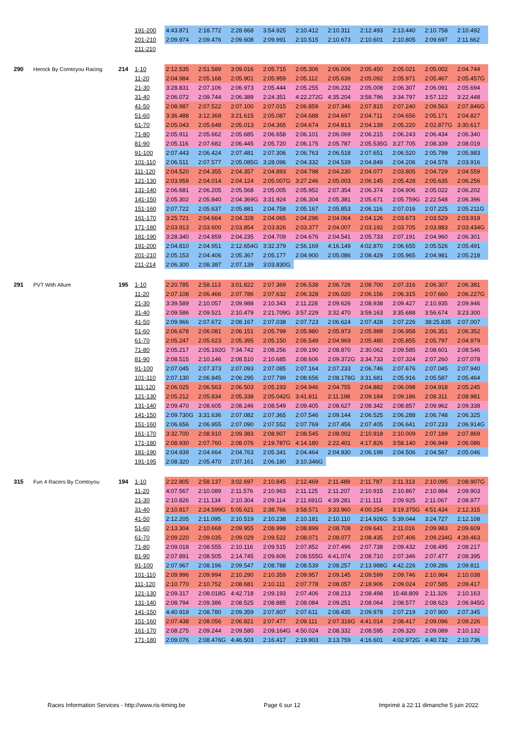| | | | 191-200 | 4:43.871 | 2:18.772 | 2:28.668 | 3:54.925 | 2:10.412 | 2:10.311 | 2:12.493 | 2:13.440 | 2:10.758 | 2:10.492 |
| | | | 201-210 | 2:09.974 | 2:09.476 | 2:09.608 | 2:09.991 | 2:10.515 | 2:10.673 | 2:10.601 | 2:10.805 | 2:09.697 | 2:11.662 |
| | | | 211-210 | | | | | | | | | | |
| 290 | Herock By Comtoyou Racing | 214 | 1-10 | 2:12.535 | 2:51.589 | 3:09.016 | 2:05.715 | 2:05.306 | 2:06.006 | 2:05.450 | 2:05.021 | 2:05.002 | 2:04.744 |
| | | | 11-20 | 2:04.984 | 2:05.168 | 2:05.901 | 2:05.959 | 2:05.112 | 2:05.639 | 2:05.092 | 2:05.971 | 2:05.467 | 2:05.457G |
| | | | 21-30 | 3:28.831 | 2:07.106 | 2:06.973 | 2:05.444 | 2:05.255 | 2:06.232 | 2:05.008 | 2:06.307 | 2:06.091 | 2:05.694 |
| | | | 31-40 | 2:06.072 | 2:09.744 | 2:06.389 | 2:24.351 | 4:22.272G | 4:35.204 | 3:58.796 | 3:34.797 | 3:57.122 | 3:22.448 |
| | | | 41-50 | 2:08.987 | 2:07.522 | 2:07.100 | 2:07.015 | 2:06.859 | 2:07.346 | 2:07.815 | 2:07.240 | 2:09.563 | 2:07.846G |
| | | | 51-60 | 3:36.488 | 3:12.368 | 3:21.615 | 2:05.087 | 2:04.688 | 2:04.697 | 2:04.711 | 2:04.656 | 2:05.171 | 2:04.827 |
| | | | 61-70 | 2:05.043 | 2:05.648 | 2:05.013 | 2:04.365 | 2:04.674 | 2:04.813 | 2:04.139 | 2:05.220 | 2:02.877G | 3:30.617 |
| | | | 71-80 | 2:05.911 | 2:05.662 | 2:05.685 | 2:06.658 | 2:06.101 | 2:06.069 | 2:06.215 | 2:06.243 | 2:06.434 | 2:06.340 |
| | | | 81-90 | 2:05.116 | 2:07.682 | 2:06.445 | 2:05.720 | 2:06.175 | 2:05.787 | 2:05.535G | 3:27.705 | 2:08.339 | 2:08.019 |
| | | | 91-100 | 2:07.443 | 2:06.424 | 2:07.481 | 2:07.306 | 2:06.763 | 2:06.518 | 2:07.651 | 2:06.520 | 2:05.799 | 2:05.983 |
| | | | 101-110 | 2:06.511 | 2:07.577 | 2:05.085G | 3:28.096 | 2:04.332 | 2:04.539 | 2:04.849 | 2:04.206 | 2:04.578 | 2:03.916 |
| | | | 111-120 | 2:04.520 | 2:04.355 | 2:04.357 | 2:04.893 | 2:04.798 | 2:04.230 | 2:04.077 | 2:03.805 | 2:04.729 | 2:04.559 |
| | | | 121-130 | 2:03.959 | 2:04.014 | 2:04.124 | 2:05.007G | 3:27.246 | 2:05.003 | 2:06.145 | 2:05.428 | 2:05.635 | 2:06.256 |
| | | | 131-140 | 2:06.681 | 2:06.205 | 2:05.568 | 2:05.005 | 2:05.952 | 2:07.354 | 2:06.374 | 2:04.906 | 2:05.022 | 2:06.202 |
| | | | 141-150 | 2:05.302 | 2:05.840 | 2:04.369G | 3:31.924 | 2:06.304 | 2:05.381 | 2:05.671 | 2:05.759G | 2:22.548 | 2:06.396 |
| | | | 151-160 | 2:07.722 | 2:05.637 | 2:05.881 | 2:04.758 | 2:05.167 | 2:05.853 | 2:06.116 | 2:07.016 | 2:07.225 | 2:05.211G |
| | | | 161-170 | 3:25.721 | 2:04.664 | 2:04.328 | 2:04.065 | 2:04.296 | 2:04.064 | 2:04.126 | 2:03.673 | 2:03.529 | 2:03.919 |
| | | | 171-180 | 2:03.913 | 2:03.600 | 2:03.854 | 2:03.826 | 2:03.377 | 2:04.007 | 2:03.192 | 2:03.705 | 2:03.883 | 2:03.434G |
| | | | 181-190 | 3:28.340 | 2:04.859 | 2:04.235 | 2:04.709 | 2:04.676 | 2:04.541 | 2:05.733 | 2:07.191 | 2:04.960 | 2:06.301 |
| | | | 191-200 | 2:04.810 | 2:04.951 | 2:12.654G | 3:32.379 | 2:56.169 | 4:16.149 | 4:02.870 | 2:06.655 | 2:05.526 | 2:05.491 |
| | | | 201-210 | 2:05.153 | 2:04.406 | 2:05.367 | 2:05.177 | 2:04.900 | 2:05.086 | 2:08.429 | 2:05.965 | 2:04.981 | 2:05.218 |
| | | | 211-214 | 2:06.300 | 2:08.387 | 2:07.139 | 3:03.830G | | | | | | |
| 291 | PVT With Allure | 195 | 1-10 | 2:20.785 | 2:58.113 | 3:01.822 | 2:07.369 | 2:06.538 | 2:06.726 | 2:08.700 | 2:07.316 | 2:06.307 | 2:06.381 |
| | | | 11-20 | 2:07.108 | 2:06.466 | 2:07.786 | 2:07.632 | 2:06.328 | 2:06.020 | 2:06.156 | 2:06.315 | 2:07.660 | 2:06.227G |
| | | | 21-30 | 3:39.589 | 2:10.057 | 2:09.988 | 2:10.343 | 2:11.228 | 2:09.626 | 2:08.938 | 2:09.427 | 2:10.935 | 2:09.946 |
| | | | 31-40 | 2:09.586 | 2:09.521 | 2:10.479 | 2:21.709G | 3:57.229 | 3:32.470 | 3:59.163 | 3:35.688 | 3:56.674 | 3:23.300 |
| | | | 41-50 | 2:09.966 | 2:07.672 | 2:08.167 | 2:07.038 | 2:07.723 | 2:06.624 | 2:07.428 | 2:07.226 | 38:25.835 | 2:07.007 |
| | | | 51-60 | 2:06.678 | 2:06.081 | 2:06.151 | 2:05.799 | 2:05.980 | 2:05.973 | 2:05.989 | 2:06.958 | 2:06.351 | 2:06.352 |
| | | | 61-70 | 2:05.247 | 2:05.623 | 2:05.395 | 2:05.150 | 2:06.549 | 2:04.969 | 2:05.480 | 2:05.855 | 2:05.797 | 2:04.979 |
| | | | 71-80 | 2:05.217 | 2:05.192G | 7:34.742 | 2:08.256 | 2:09.190 | 2:08.870 | 2:30.062 | 2:09.585 | 2:08.601 | 2:08.546 |
| | | | 81-90 | 2:08.515 | 2:10.146 | 2:08.510 | 2:10.685 | 2:08.606 | 2:09.372G | 3:34.733 | 2:07.324 | 2:07.260 | 2:07.078 |
| | | | 91-100 | 2:07.045 | 2:07.373 | 2:07.093 | 2:07.085 | 2:07.164 | 2:07.233 | 2:06.746 | 2:07.676 | 2:07.045 | 2:07.940 |
| | | | 101-110 | 2:07.130 | 2:06.845 | 2:06.295 | 2:07.799 | 2:08.656 | 2:08.178G | 3:31.681 | 2:05.916 | 2:05.587 | 2:05.464 |
| | | | 111-120 | 2:06.025 | 2:06.563 | 2:06.503 | 2:05.193 | 2:04.946 | 2:04.755 | 2:04.882 | 2:06.098 | 2:04.918 | 2:05.245 |
| | | | 121-130 | 2:05.212 | 2:05.834 | 2:05.338 | 2:05.042G | 3:41.811 | 2:11.198 | 2:09.184 | 2:09.186 | 2:08.311 | 2:08.981 |
| | | | 131-140 | 2:09.470 | 2:08.605 | 2:08.246 | 2:08.549 | 2:09.405 | 2:08.627 | 2:08.342 | 2:08.857 | 2:09.962 | 2:09.338 |
| | | | 141-150 | 2:09.730G | 3:31.636 | 2:07.082 | 2:07.365 | 2:07.546 | 2:09.144 | 2:06.525 | 2:06.288 | 2:06.748 | 2:06.325 |
| | | | 151-160 | 2:06.656 | 2:06.955 | 2:07.090 | 2:07.552 | 2:07.769 | 2:07.456 | 2:07.405 | 2:06.641 | 2:07.233 | 2:06.914G |
| | | | 161-170 | 3:32.700 | 2:08.910 | 2:09.383 | 2:08.907 | 2:08.545 | 2:08.002 | 2:10.918 | 2:10.009 | 2:07.189 | 2:07.869 |
| | | | 171-180 | 2:08.930 | 2:07.760 | 2:08.076 | 2:19.787G | 4:14.180 | 2:22.401 | 4:17.826 | 3:58.140 | 2:06.949 | 2:06.086 |
| | | | 181-190 | 2:04.939 | 2:04.664 | 2:04.763 | 2:05.341 | 2:04.464 | 2:04.930 | 2:06.199 | 2:04.506 | 2:04.567 | 2:05.046 |
| | | | 191-195 | 2:08.320 | 2:05.470 | 2:07.161 | 2:06.180 | 3:10.346G | | | | | |
| 315 | Fun 4 Racers By Comtoyou | 194 | 1-10 | 2:22.805 | 2:58.137 | 3:02.697 | 2:10.845 | 2:12.469 | 2:11.489 | 2:11.787 | 2:11.313 | 2:10.095 | 2:08.907G |
| | | | 11-20 | 4:07.567 | 2:10.089 | 2:11.576 | 2:10.963 | 2:11.125 | 2:11.207 | 2:10.915 | 2:10.867 | 2:10.984 | 2:09.903 |
| | | | 21-30 | 2:10.826 | 2:11.134 | 2:10.304 | 2:09.114 | 2:11.691G | 4:39.281 | 2:11.111 | 2:09.925 | 2:11.067 | 2:08.977 |
| | | | 31-40 | 2:10.817 | 2:24.599G | 5:05.621 | 2:38.766 | 3:58.571 | 3:33.960 | 4:00.254 | 3:19.375G | 4:51.434 | 2:12.315 |
| | | | 41-50 | 2:12.205 | 2:11.095 | 2:10.519 | 2:10.238 | 2:10.181 | 2:10.110 | 2:14.926G | 5:39.044 | 3:24.727 | 2:12.108 |
| | | | 51-60 | 2:13.304 | 2:10.668 | 2:09.955 | 2:08.999 | 2:08.899 | 2:08.708 | 2:09.641 | 2:11.016 | 2:09.983 | 2:09.609 |
| | | | 61-70 | 2:09.220 | 2:09.035 | 2:09.029 | 2:09.522 | 2:08.071 | 2:08.077 | 2:08.435 | 2:07.406 | 2:09.234G | 4:39.463 |
| | | | 71-80 | 2:09.018 | 2:08.555 | 2:10.116 | 2:09.515 | 2:07.852 | 2:07.496 | 2:07.738 | 2:09.432 | 2:08.495 | 2:08.217 |
| | | | 81-90 | 2:07.891 | 2:08.505 | 2:14.745 | 2:09.606 | 2:08.555G | 4:41.074 | 2:08.710 | 2:07.346 | 2:07.477 | 2:08.395 |
| | | | 91-100 | 2:07.967 | 2:08.196 | 2:09.547 | 2:08.788 | 2:08.539 | 2:08.257 | 2:13.988G | 4:42.226 | 2:09.286 | 2:09.811 |
| | | | 101-110 | 2:09.996 | 2:09.994 | 2:10.290 | 2:10.359 | 2:09.957 | 2:09.145 | 2:09.599 | 2:09.746 | 2:10.984 | 2:10.038 |
| | | | 111-120 | 2:10.770 | 2:10.752 | 2:08.681 | 2:10.111 | 2:07.778 | 2:08.057 | 2:18.906 | 2:09.024 | 2:07.585 | 2:09.417 |
| | | | 121-130 | 2:09.317 | 2:08.018G | 4:42.718 | 2:09.193 | 2:07.406 | 2:08.213 | 2:08.498 | 15:48.809 | 2:11.326 | 2:10.163 |
| | | | 131-140 | 2:08.794 | 2:09.386 | 2:08.525 | 2:08.885 | 2:08.084 | 2:09.251 | 2:08.064 | 2:08.577 | 2:08.623 | 2:06.945G |
| | | | 141-150 | 4:40.919 | 2:08.780 | 2:09.359 | 2:07.807 | 2:07.611 | 2:08.435 | 2:09.978 | 2:07.219 | 2:07.900 | 2:07.345 |
| | | | 151-160 | 2:07.438 | 2:08.056 | 2:06.821 | 2:07.477 | 2:09.111 | 2:07.316G | 4:41.014 | 2:08.417 | 2:09.096 | 2:09.226 |
| | | | 161-170 | 2:08.275 | 2:09.244 | 2:09.580 | 2:09.164G | 4:50.024 | 2:08.332 | 2:08.595 | 2:09.320 | 2:09.089 | 2:10.132 |
| | | | 171-180 | 2:09.076 | 2:08.476G | 4:46.503 | 2:16.417 | 2:19.903 | 3:13.759 | 4:16.601 | 4:02.972G | 4:40.732 | 2:10.736 |
Races Information Services - http://www.ris-timing.be Page 6 sur 12 Imprimé à 22:11 dimanche 5 juin 2022